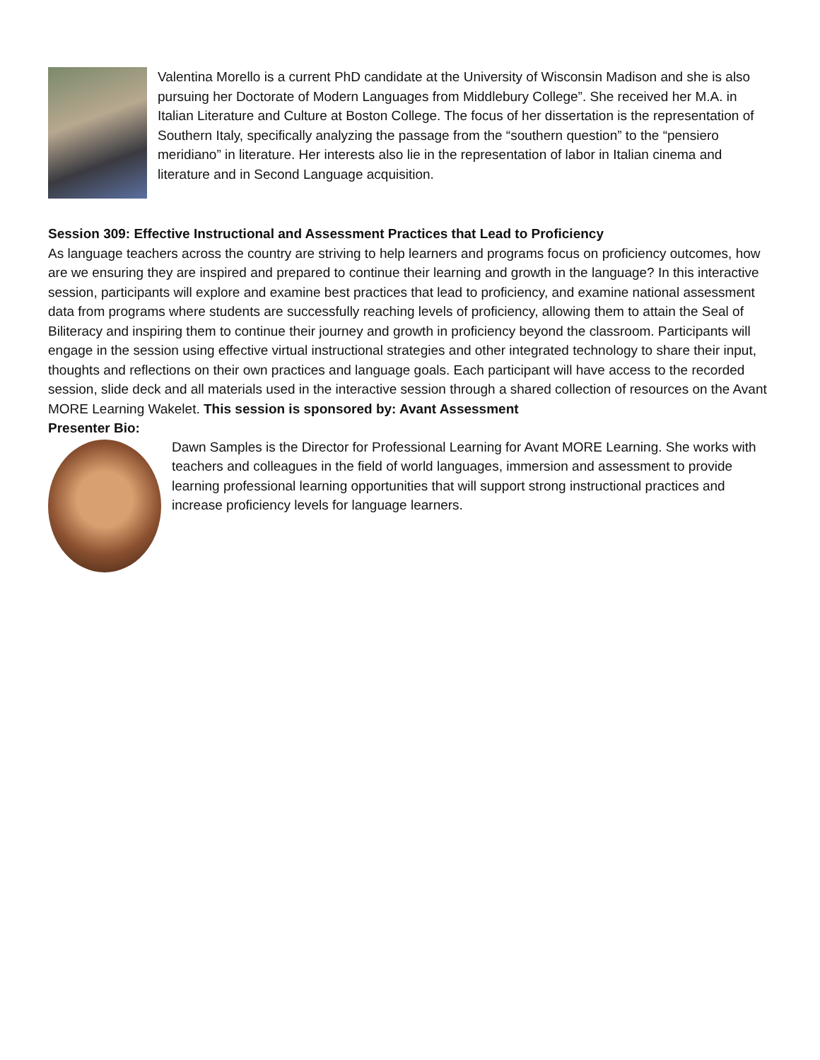Valentina Morello is a current PhD candidate at the University of Wisconsin Madison and she is also pursuing her Doctorate of Modern Languages from Middlebury College”. She received her M.A. in Italian Literature and Culture at Boston College. The focus of her dissertation is the representation of Southern Italy, specifically analyzing the passage from the “southern question” to the “pensiero meridiano” in literature. Her interests also lie in the representation of labor in Italian cinema and literature and in Second Language acquisition.
Session 309: Effective Instructional and Assessment Practices that Lead to Proficiency
As language teachers across the country are striving to help learners and programs focus on proficiency outcomes, how are we ensuring they are inspired and prepared to continue their learning and growth in the language? In this interactive session, participants will explore and examine best practices that lead to proficiency, and examine national assessment data from programs where students are successfully reaching levels of proficiency, allowing them to attain the Seal of Biliteracy and inspiring them to continue their journey and growth in proficiency beyond the classroom. Participants will engage in the session using effective virtual instructional strategies and other integrated technology to share their input, thoughts and reflections on their own practices and language goals. Each participant will have access to the recorded session, slide deck and all materials used in the interactive session through a shared collection of resources on the Avant MORE Learning Wakelet. This session is sponsored by: Avant Assessment
Presenter Bio:
Dawn Samples is the Director for Professional Learning for Avant MORE Learning. She works with teachers and colleagues in the field of world languages, immersion and assessment to provide learning professional learning opportunities that will support strong instructional practices and increase proficiency levels for language learners.